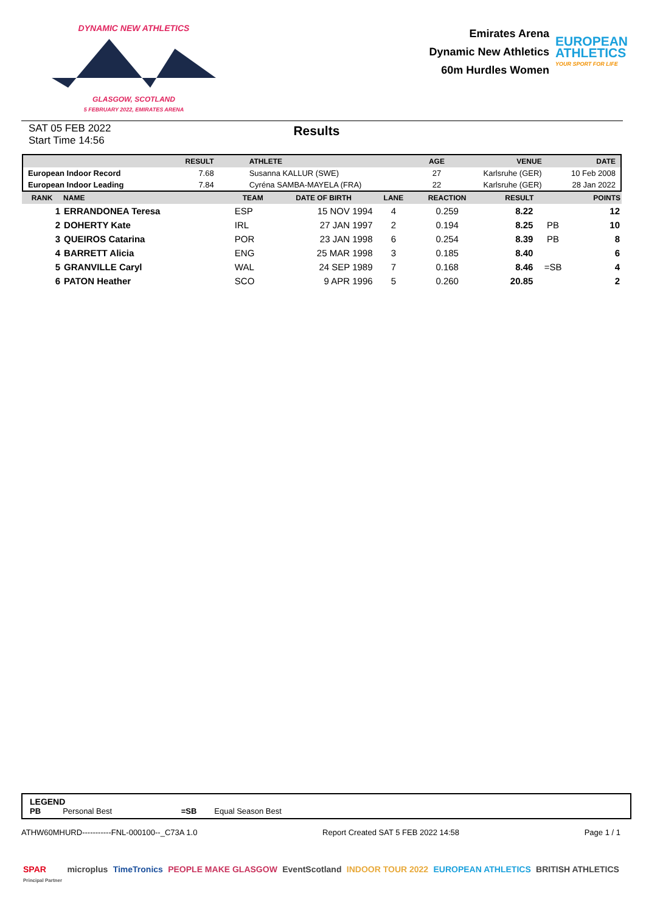DYNAMIC NEW ATHLETICS
GLASGOW, SCOTLAND
5 FEBRUARY 2022, EMIRATES ARENA
Emirates Arena
Dynamic New Athletics
60m Hurdles Women
EUROPEAN
ATHLETICS
YOUR SPORT FOR LIFE
SAT 05 FEB 2022
Start Time 14:56
Results
| | RESULT | ATHLETE | AGE | VENUE | DATE |
| --- | --- | --- | --- | --- | --- |
| European Indoor Record | 7.68 | Susanna KALLUR (SWE) | 27 | Karlsruhe (GER) | 10 Feb 2008 |
| European Indoor Leading | 7.84 | Cyréna SAMBA-MAYELA (FRA) | 22 | Karlsruhe (GER) | 28 Jan 2022 |
| RANK | NAME | TEAM | DATE OF BIRTH | LANE | REACTION | RESULT | | POINTS |
| --- | --- | --- | --- | --- | --- | --- | --- | --- |
| 1 | ERRANDONEA Teresa | ESP | 15 NOV 1994 | 4 | 0.259 | 8.22 | | 12 |
| 2 | DOHERTY Kate | IRL | 27 JAN 1997 | 2 | 0.194 | 8.25 | PB | 10 |
| 3 | QUEIROS Catarina | POR | 23 JAN 1998 | 6 | 0.254 | 8.39 | PB | 8 |
| 4 | BARRETT Alicia | ENG | 25 MAR 1998 | 3 | 0.185 | 8.40 | | 6 |
| 5 | GRANVILLE Caryl | WAL | 24 SEP 1989 | 7 | 0.168 | 8.46 | =SB | 4 |
| 6 | PATON Heather | SCO | 9 APR 1996 | 5 | 0.260 | 20.85 | | 2 |
LEGEND
PB Personal Best =SB Equal Season Best
ATHW60MHURD-----------FNL-000100--_C73A 1.0 Report Created SAT 5 FEB 2022 14:58 Page 1 / 1
SPAR
Principal Partner microplus TimeTronics PEOPLE MAKE GLASGOW EventScotland INDOOR TOUR 2022 EUROPEAN ATHLETICS BRITISH ATHLETICS